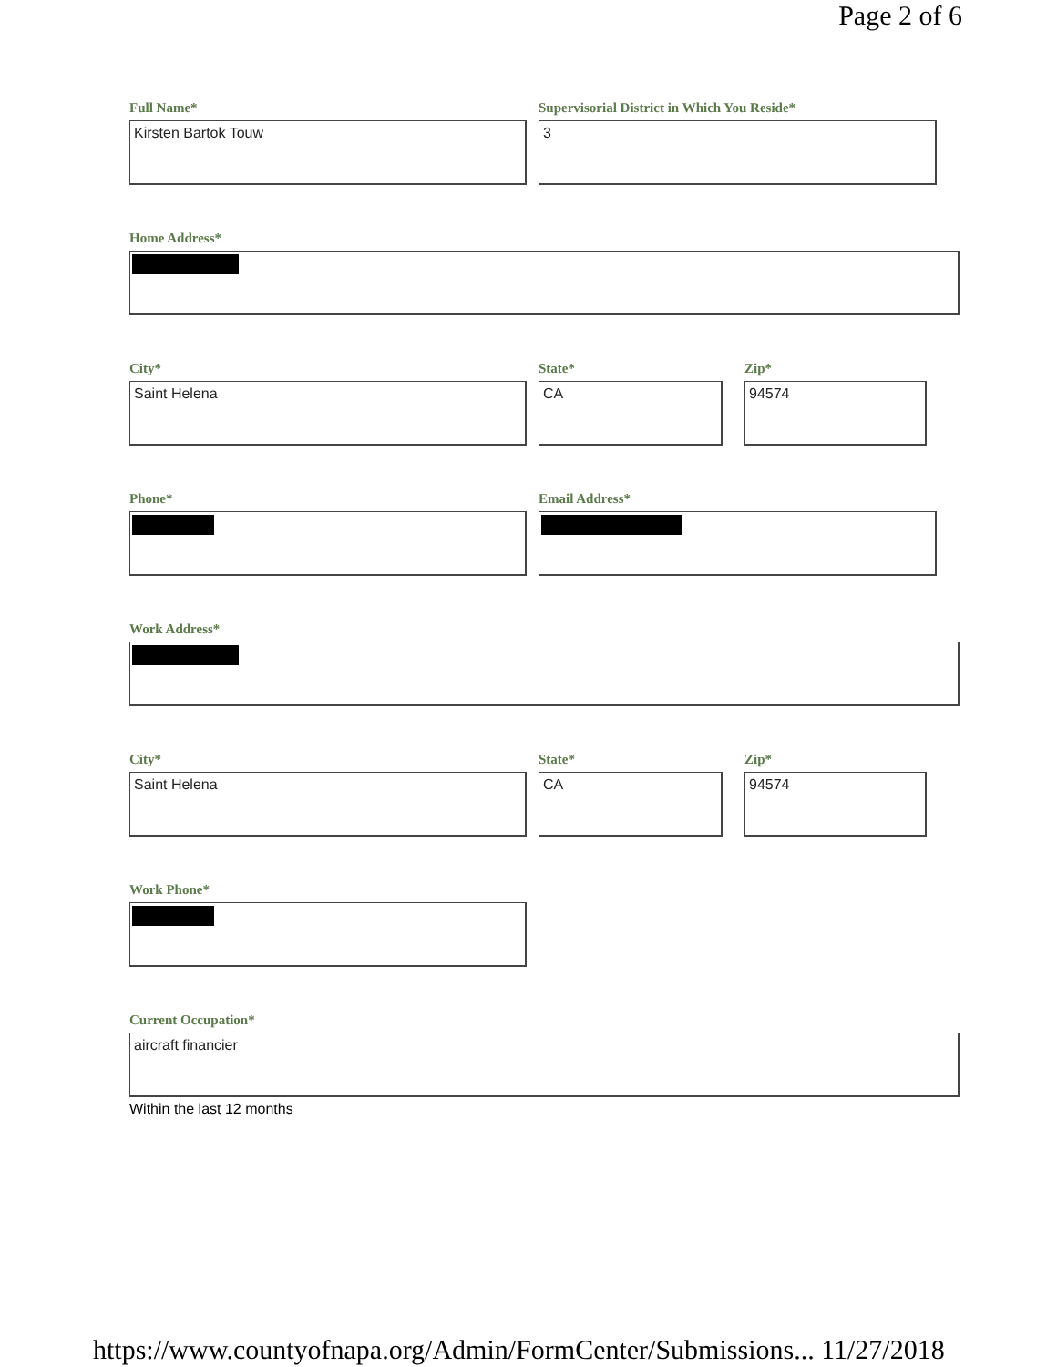Page 2 of 6
Full Name*
Kirsten Bartok Touw
Supervisorial District in Which You Reside*
3
Home Address*
City*
Saint Helena
State*
CA
Zip*
94574
Phone* Email Address*
Work Address*
City*
Saint Helena
State*
CA
Zip*
94574
Work Phone*
Current Occupation*
aircraft financier
Within the last 12 months
https://www.countyofnapa.org/Admin/FormCenter/Submissions... 11/27/2018